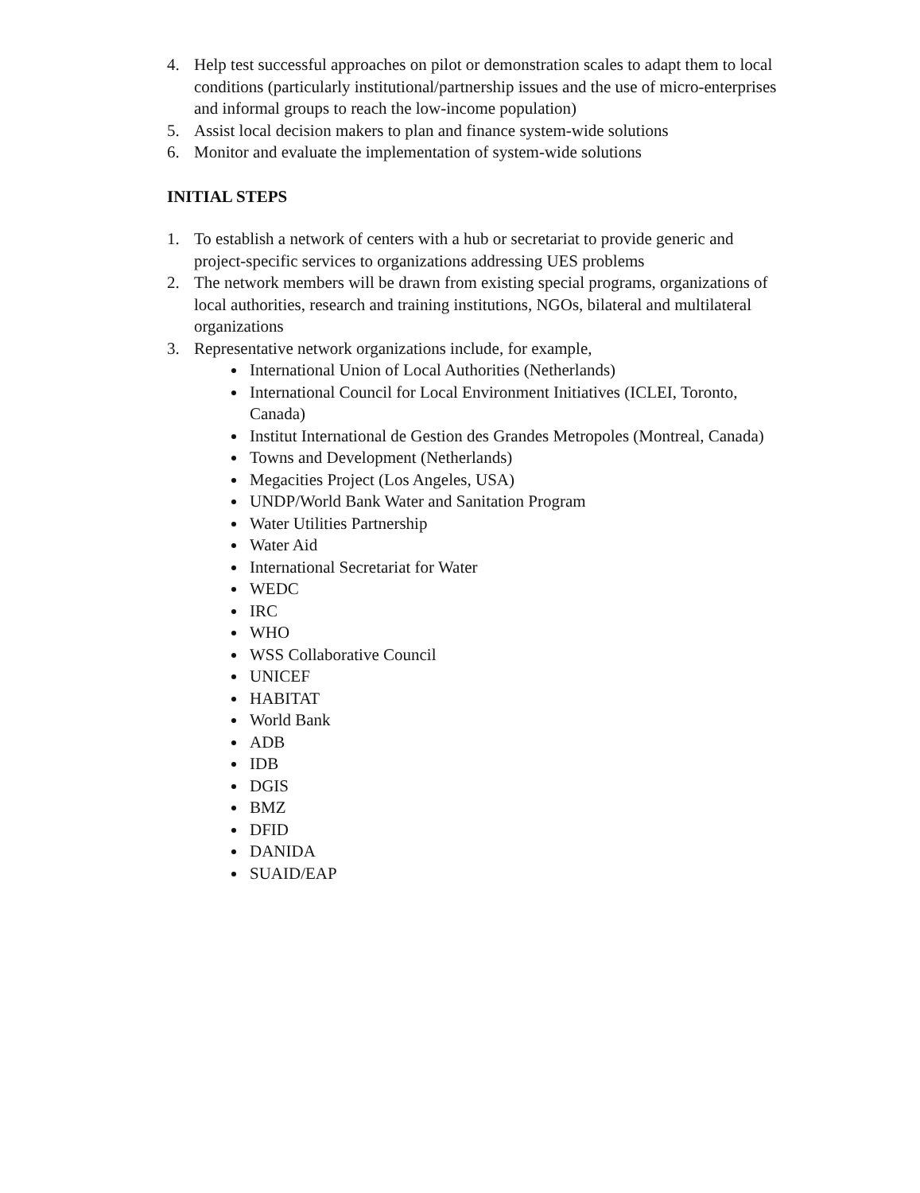4. Help test successful approaches on pilot or demonstration scales to adapt them to local conditions (particularly institutional/partnership issues and the use of micro-enterprises and informal groups to reach the low-income population)
5. Assist local decision makers to plan and finance system-wide solutions
6. Monitor and evaluate the implementation of system-wide solutions
INITIAL STEPS
1. To establish a network of centers with a hub or secretariat to provide generic and project-specific services to organizations addressing UES problems
2. The network members will be drawn from existing special programs, organizations of local authorities, research and training institutions, NGOs, bilateral and multilateral organizations
3. Representative network organizations include, for example,
International Union of Local Authorities (Netherlands)
International Council for Local Environment Initiatives (ICLEI, Toronto, Canada)
Institut International de Gestion des Grandes Metropoles (Montreal, Canada)
Towns and Development (Netherlands)
Megacities Project (Los Angeles, USA)
UNDP/World Bank Water and Sanitation Program
Water Utilities Partnership
Water Aid
International Secretariat for Water
WEDC
IRC
WHO
WSS Collaborative Council
UNICEF
HABITAT
World Bank
ADB
IDB
DGIS
BMZ
DFID
DANIDA
SUAID/EAP